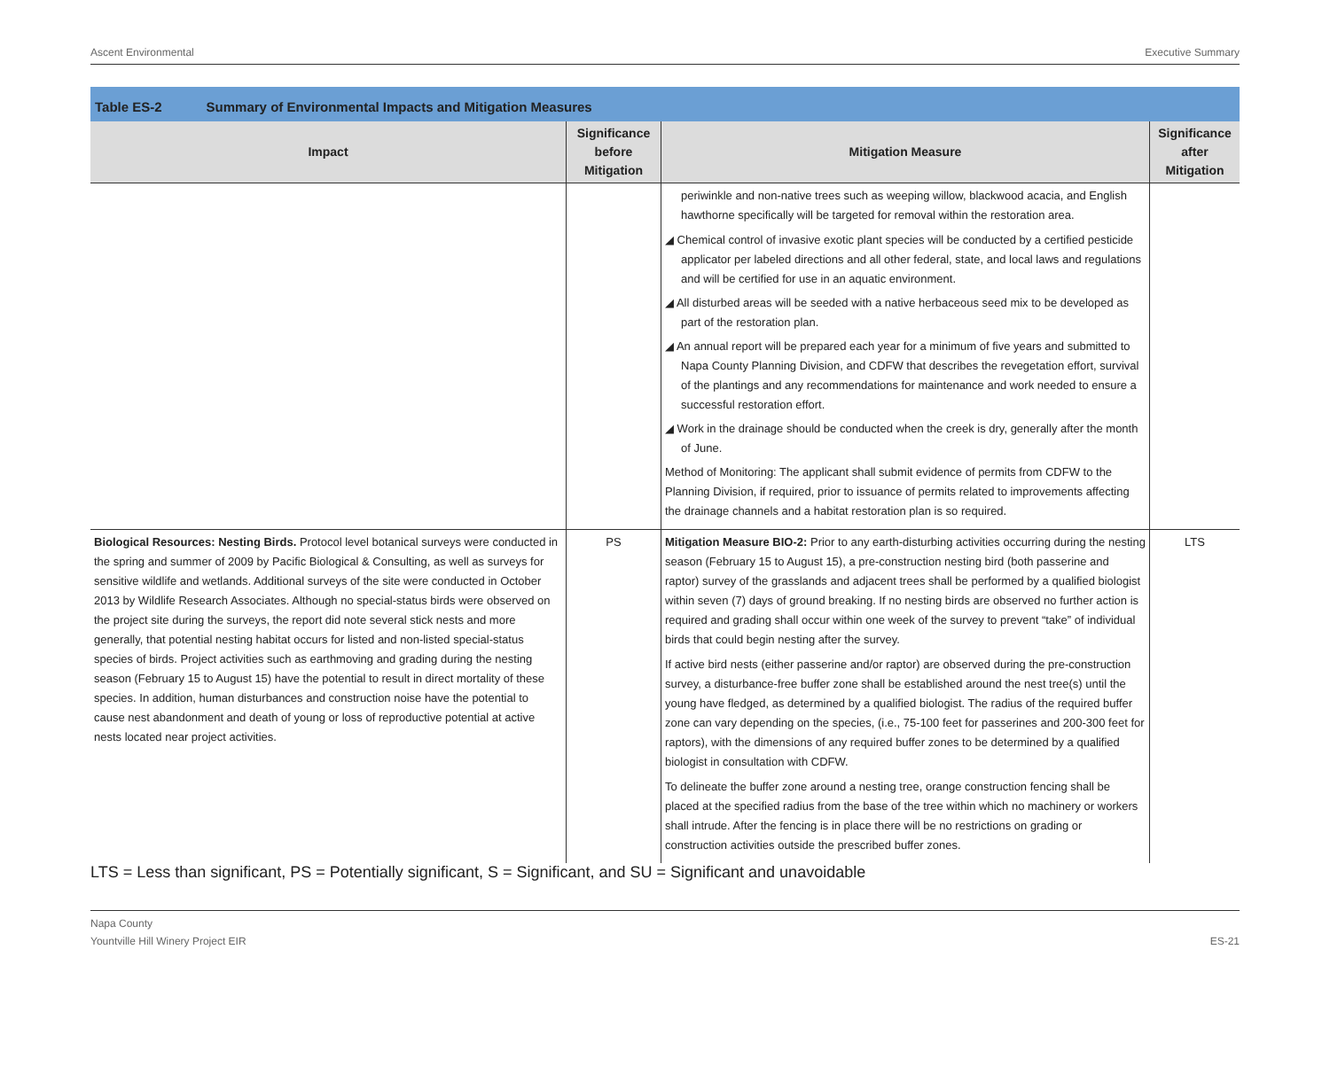Ascent Environmental Executive Summary
Table ES-2 Summary of Environmental Impacts and Mitigation Measures
| Impact | Significance before Mitigation | Mitigation Measure | Significance after Mitigation |
| --- | --- | --- | --- |
| | | periwinkle and non-native trees such as weeping willow, blackwood acacia, and English hawthorne specifically will be targeted for removal within the restoration area. ◢ Chemical control of invasive exotic plant species will be conducted by a certified pesticide applicator per labeled directions and all other federal, state, and local laws and regulations and will be certified for use in an aquatic environment. ◢ All disturbed areas will be seeded with a native herbaceous seed mix to be developed as part of the restoration plan. ◢ An annual report will be prepared each year for a minimum of five years and submitted to Napa County Planning Division, and CDFW that describes the revegetation effort, survival of the plantings and any recommendations for maintenance and work needed to ensure a successful restoration effort. ◢ Work in the drainage should be conducted when the creek is dry, generally after the month of June. Method of Monitoring: The applicant shall submit evidence of permits from CDFW to the Planning Division, if required, prior to issuance of permits related to improvements affecting the drainage channels and a habitat restoration plan is so required. | |
| Biological Resources: Nesting Birds. Protocol level botanical surveys were conducted in the spring and summer of 2009 by Pacific Biological & Consulting, as well as surveys for sensitive wildlife and wetlands. Additional surveys of the site were conducted in October 2013 by Wildlife Research Associates. Although no special-status birds were observed on the project site during the surveys, the report did note several stick nests and more generally, that potential nesting habitat occurs for listed and non-listed special-status species of birds. Project activities such as earthmoving and grading during the nesting season (February 15 to August 15) have the potential to result in direct mortality of these species. In addition, human disturbances and construction noise have the potential to cause nest abandonment and death of young or loss of reproductive potential at active nests located near project activities. | PS | Mitigation Measure BIO-2: Prior to any earth-disturbing activities occurring during the nesting season (February 15 to August 15), a pre-construction nesting bird (both passerine and raptor) survey of the grasslands and adjacent trees shall be performed by a qualified biologist within seven (7) days of ground breaking. If no nesting birds are observed no further action is required and grading shall occur within one week of the survey to prevent “take” of individual birds that could begin nesting after the survey. If active bird nests (either passerine and/or raptor) are observed during the pre-construction survey, a disturbance-free buffer zone shall be established around the nest tree(s) until the young have fledged, as determined by a qualified biologist. The radius of the required buffer zone can vary depending on the species, (i.e., 75-100 feet for passerines and 200-300 feet for raptors), with the dimensions of any required buffer zones to be determined by a qualified biologist in consultation with CDFW. To delineate the buffer zone around a nesting tree, orange construction fencing shall be placed at the specified radius from the base of the tree within which no machinery or workers shall intrude. After the fencing is in place there will be no restrictions on grading or construction activities outside the prescribed buffer zones. | LTS |
LTS = Less than significant, PS = Potentially significant, S = Significant, and SU = Significant and unavoidable
Napa County
Yountville Hill Winery Project EIR ES-21